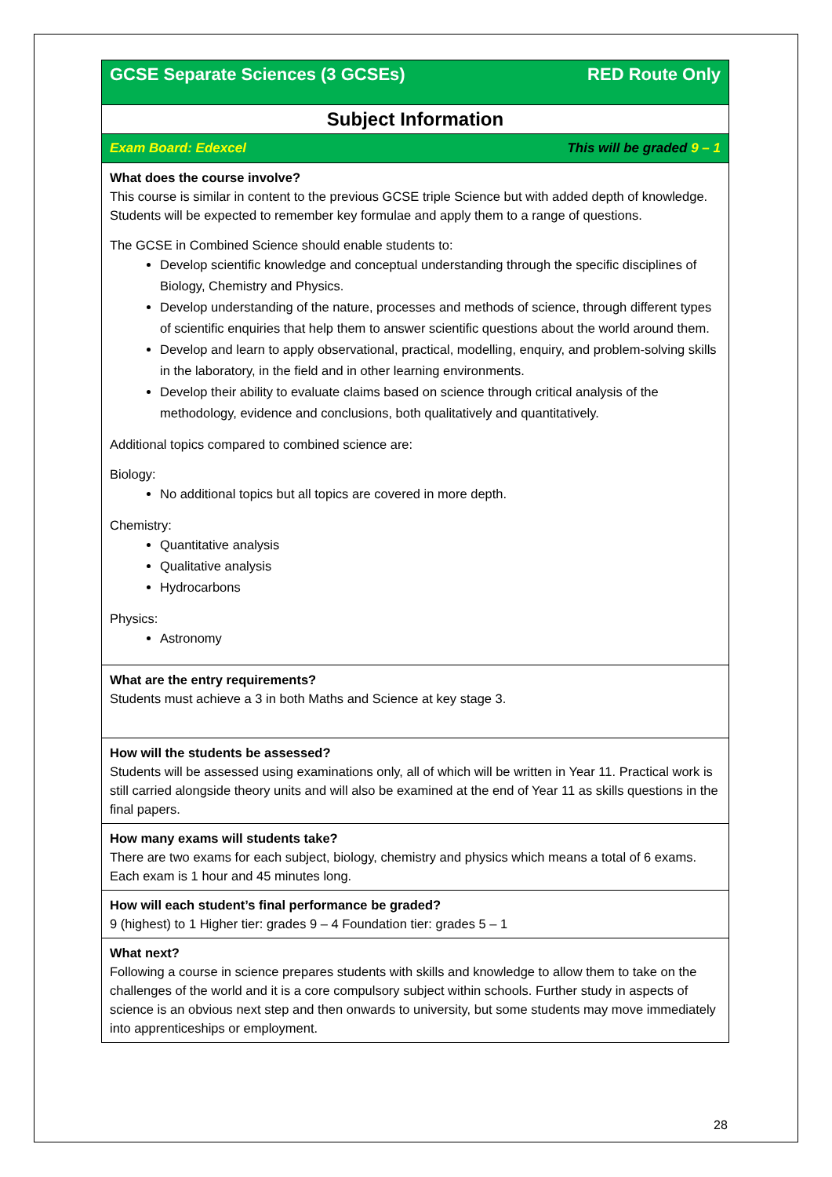GCSE Separate Sciences (3 GCSEs) RED Route Only
Subject Information
Exam Board: Edexcel This will be graded 9 – 1
What does the course involve?
This course is similar in content to the previous GCSE triple Science but with added depth of knowledge. Students will be expected to remember key formulae and apply them to a range of questions.
The GCSE in Combined Science should enable students to:
Develop scientific knowledge and conceptual understanding through the specific disciplines of Biology, Chemistry and Physics.
Develop understanding of the nature, processes and methods of science, through different types of scientific enquiries that help them to answer scientific questions about the world around them.
Develop and learn to apply observational, practical, modelling, enquiry, and problem-solving skills in the laboratory, in the field and in other learning environments.
Develop their ability to evaluate claims based on science through critical analysis of the methodology, evidence and conclusions, both qualitatively and quantitatively.
Additional topics compared to combined science are:
Biology:
No additional topics but all topics are covered in more depth.
Chemistry:
Quantitative analysis
Qualitative analysis
Hydrocarbons
Physics:
Astronomy
What are the entry requirements?
Students must achieve a 3 in both Maths and Science at key stage 3.
How will the students be assessed?
Students will be assessed using examinations only, all of which will be written in Year 11. Practical work is still carried alongside theory units and will also be examined at the end of Year 11 as skills questions in the final papers.
How many exams will students take?
There are two exams for each subject, biology, chemistry and physics which means a total of 6 exams. Each exam is 1 hour and 45 minutes long.
How will each student’s final performance be graded?
9 (highest) to 1 Higher tier: grades 9 – 4 Foundation tier: grades 5 – 1
What next?
Following a course in science prepares students with skills and knowledge to allow them to take on the challenges of the world and it is a core compulsory subject within schools. Further study in aspects of science is an obvious next step and then onwards to university, but some students may move immediately into apprenticeships or employment.
28